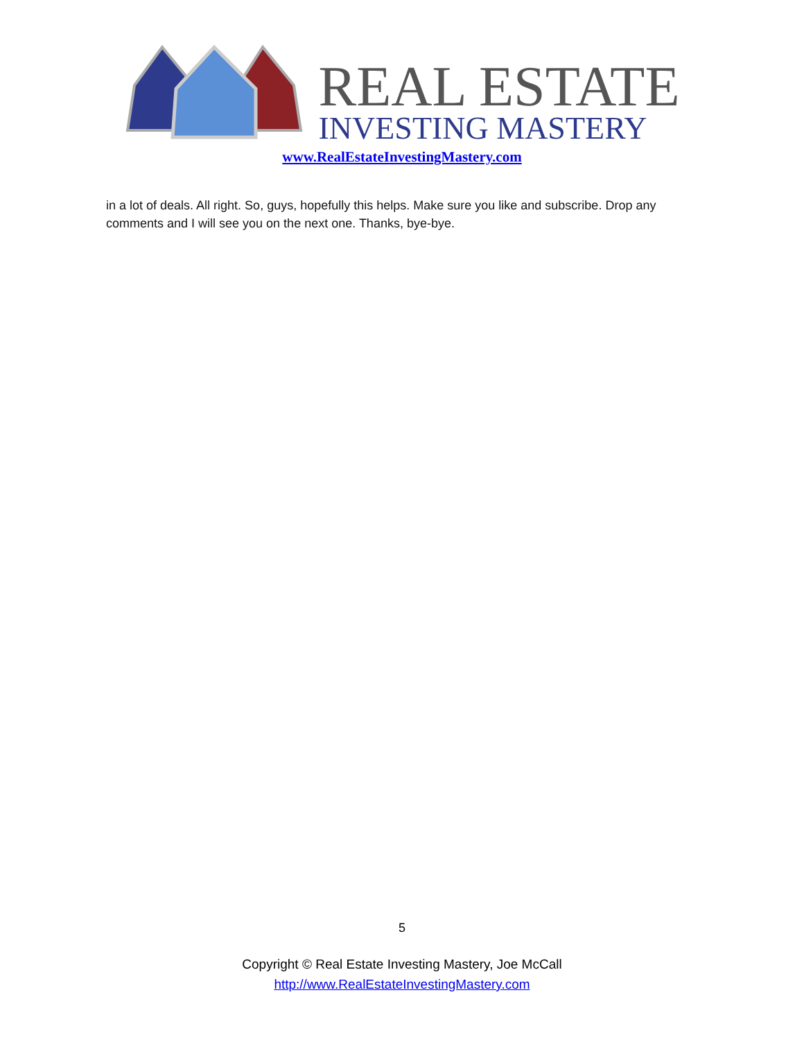REAL ESTATE
INVESTING MASTERY
www.RealEstateInvestingMastery.com
in a lot of deals. All right. So, guys, hopefully this helps. Make sure you like and subscribe. Drop any comments and I will see you on the next one. Thanks, bye-bye.
5
Copyright © Real Estate Investing Mastery, Joe McCall
http://www.RealEstateInvestingMastery.com